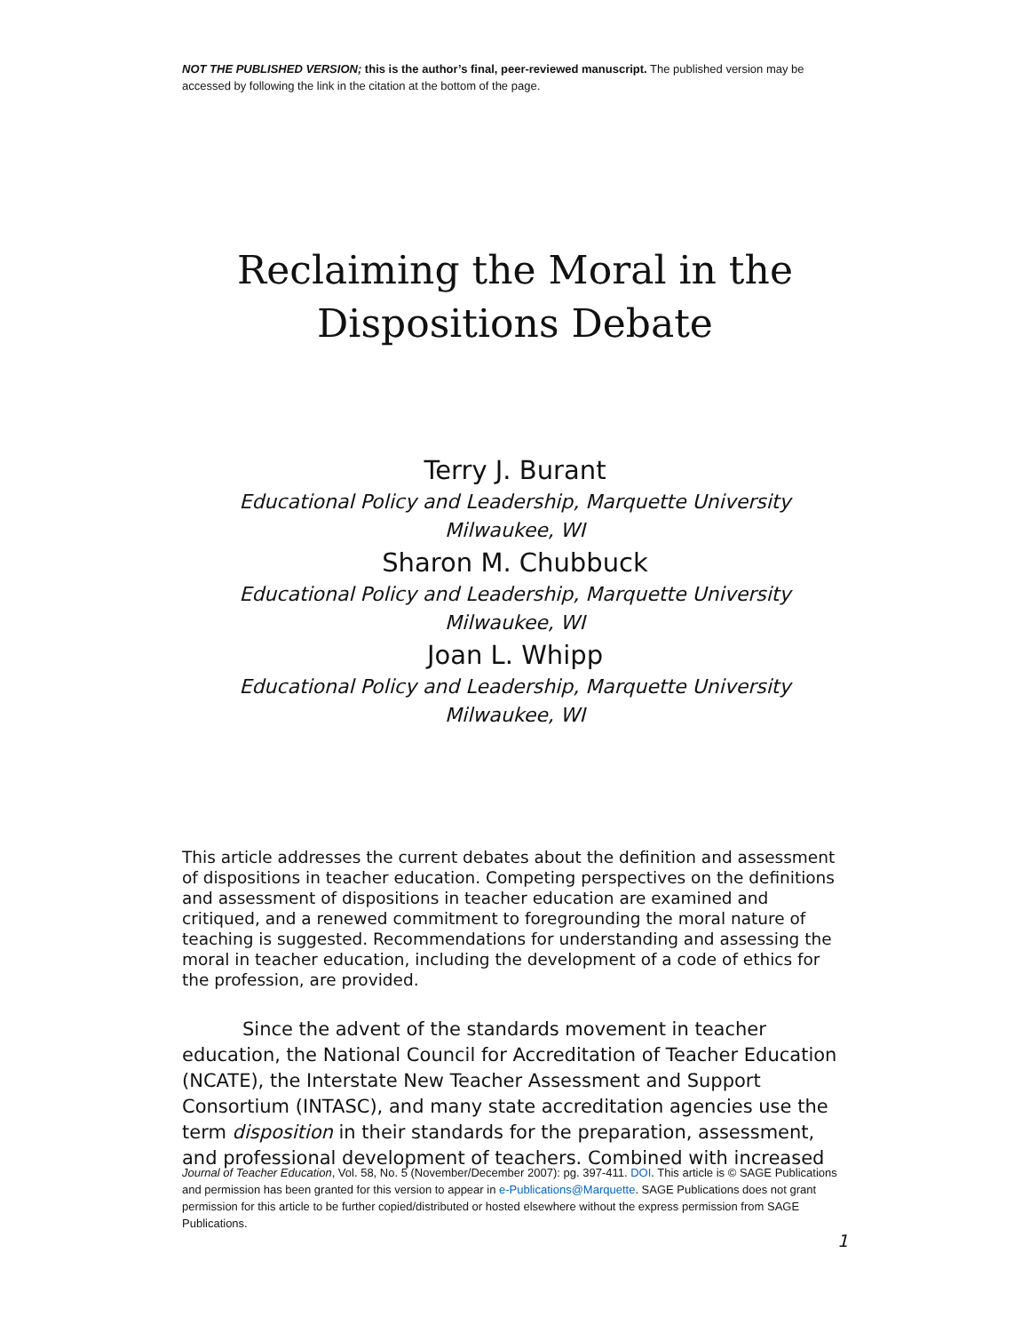NOT THE PUBLISHED VERSION; this is the author’s final, peer-reviewed manuscript. The published version may be accessed by following the link in the citation at the bottom of the page.
Reclaiming the Moral in the
Dispositions Debate
Terry J. Burant
Educational Policy and Leadership, Marquette University
Milwaukee, WI
Sharon M. Chubbuck
Educational Policy and Leadership, Marquette University
Milwaukee, WI
Joan L. Whipp
Educational Policy and Leadership, Marquette University
Milwaukee, WI
This article addresses the current debates about the definition and assessment of dispositions in teacher education. Competing perspectives on the definitions and assessment of dispositions in teacher education are examined and critiqued, and a renewed commitment to foregrounding the moral nature of teaching is suggested. Recommendations for understanding and assessing the moral in teacher education, including the development of a code of ethics for the profession, are provided.
Since the advent of the standards movement in teacher education, the National Council for Accreditation of Teacher Education (NCATE), the Interstate New Teacher Assessment and Support Consortium (INTASC), and many state accreditation agencies use the term disposition in their standards for the preparation, assessment, and professional development of teachers. Combined with increased
Journal of Teacher Education, Vol. 58, No. 5 (November/December 2007): pg. 397-411. DOI. This article is © SAGE Publications and permission has been granted for this version to appear in e-Publications@Marquette. SAGE Publications does not grant permission for this article to be further copied/distributed or hosted elsewhere without the express permission from SAGE Publications.
1